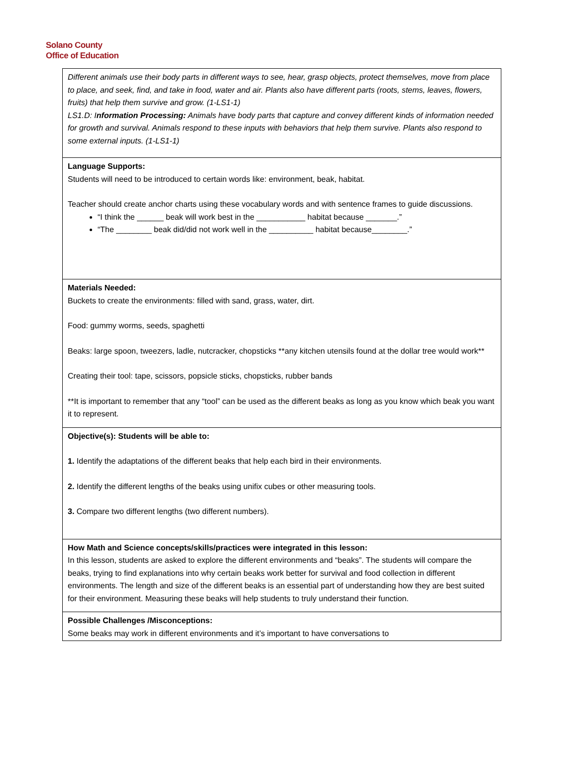Solano County
Office of Education
| Different animals use their body parts in different ways to see, hear, grasp objects, protect themselves, move from place to place, and seek, find, and take in food, water and air. Plants also have different parts (roots, stems, leaves, flowers, fruits) that help them survive and grow. (1-LS1-1) LS1.D: I nformation Processing: Animals have body parts that capture and convey different kinds of information needed for growth and survival. Animals respond to these inputs with behaviors that help them survive. Plants also respond to some external inputs. (1-LS1-1) |
| Language Supports: Students will need to be introduced to certain words like: environment, beak, habitat. Teacher should create anchor charts using these vocabulary words and with sentence frames to guide discussions. “I think the ______ beak will work best in the ___________ habitat because _______.” “The ________ beak did/did not work well in the __________ habitat because________.” |
| Materials Needed: Buckets to create the environments: filled with sand, grass, water, dirt. Food: gummy worms, seeds, spaghetti Beaks: large spoon, tweezers, ladle, nutcracker, chopsticks **any kitchen utensils found at the dollar tree would work** Creating their tool: tape, scissors, popsicle sticks, chopsticks, rubber bands **It is important to remember that any “tool” can be used as the different beaks as long as you know which beak you want it to represent. |
| Objective(s): Students will be able to: 1. Identify the adaptations of the different beaks that help each bird in their environments. 2. Identify the different lengths of the beaks using unifix cubes or other measuring tools. 3. Compare two different lengths (two different numbers). |
| How Math and Science concepts/skills/practices were integrated in this lesson: In this lesson, students are asked to explore the different environments and “beaks”. The students will compare the beaks, trying to find explanations into why certain beaks work better for survival and food collection in different environments. The length and size of the different beaks is an essential part of understanding how they are best suited for their environment. Measuring these beaks will help students to truly understand their function. |
| Possible Challenges /Misconceptions: Some beaks may work in different environments and it’s important to have conversations to |